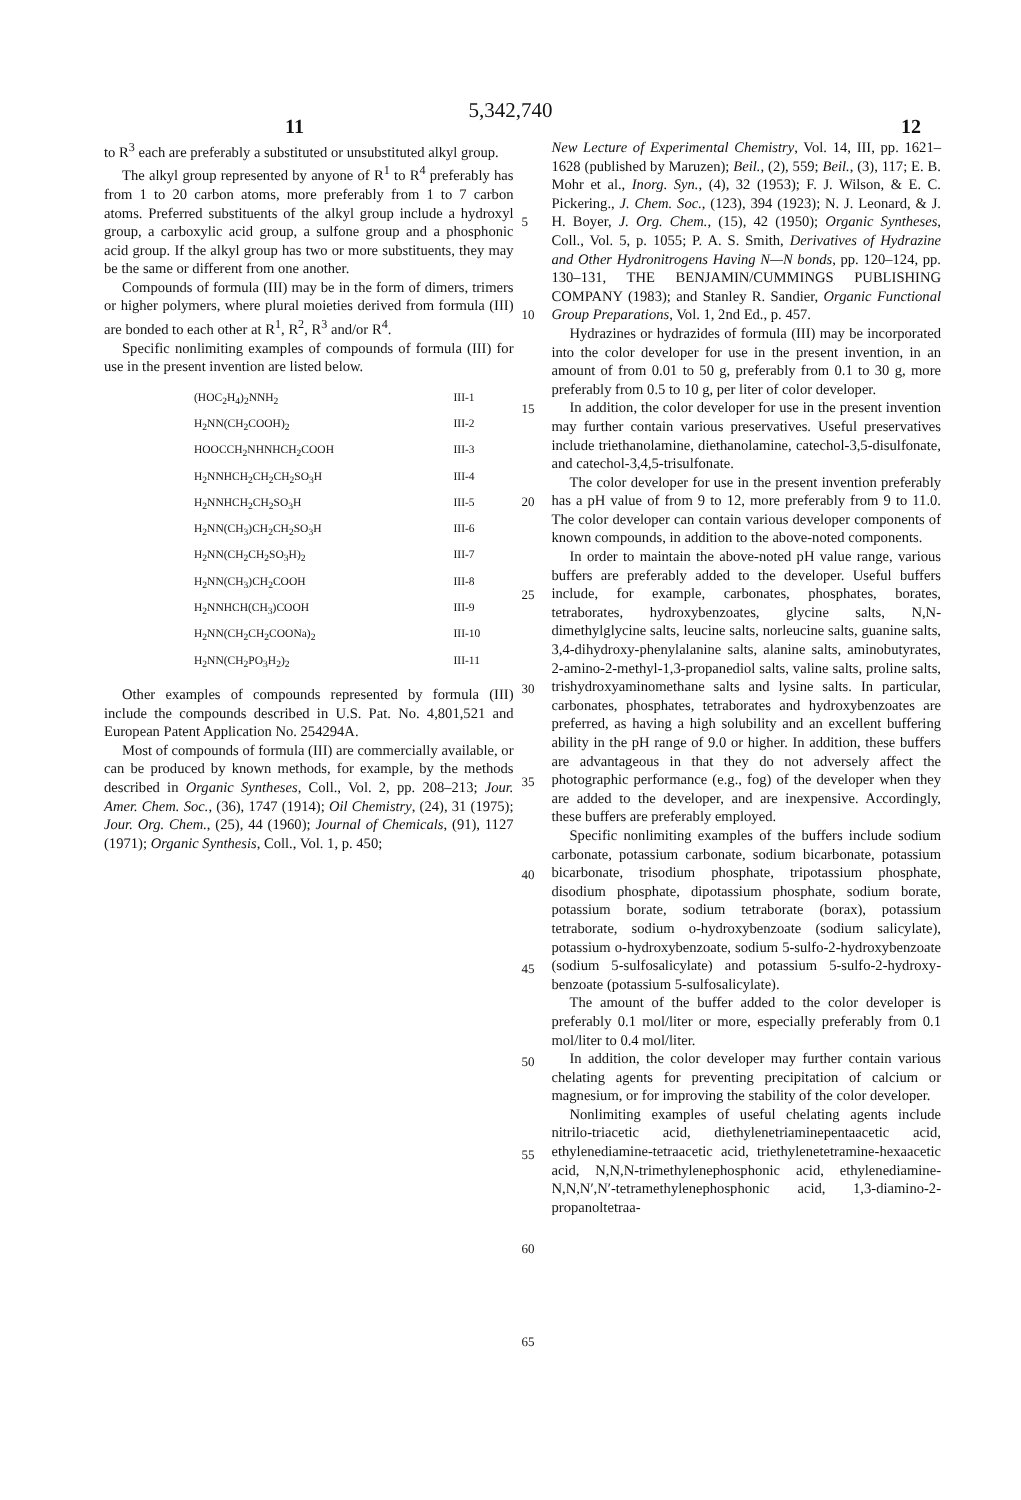5,342,740
11 12
to R<sup>3</sup> each are preferably a substituted or unsubstituted alkyl group.
The alkyl group represented by anyone of R<sup>1</sup> to R<sup>4</sup> preferably has from 1 to 20 carbon atoms, more preferably from 1 to 7 carbon atoms. Preferred substituents of the alkyl group include a hydroxyl group, a carboxylic acid group, a sulfone group and a phosphonic acid group. If the alkyl group has two or more substituents, they may be the same or different from one another.
Compounds of formula (III) may be in the form of dimers, trimers or higher polymers, where plural moieties derived from formula (III) are bonded to each other at R<sup>1</sup>, R<sup>2</sup>, R<sup>3</sup> and/or R<sup>4</sup>.
Specific nonlimiting examples of compounds of formula (III) for use in the present invention are listed below.
(HOC<sub>2</sub>H<sub>4</sub>)<sub>2</sub>NNH<sub>2</sub> III-1
H<sub>2</sub>NN(CH<sub>2</sub>COOH)<sub>2</sub> III-2
HOOCCH<sub>2</sub>NHNHCH<sub>2</sub>COOH III-3
H<sub>2</sub>NNHCH<sub>2</sub>CH<sub>2</sub>CH<sub>2</sub>SO<sub>3</sub>H III-4
H<sub>2</sub>NNHCH<sub>2</sub>CH<sub>2</sub>SO<sub>3</sub>H III-5
H<sub>2</sub>NN(CH<sub>3</sub>)CH<sub>2</sub>CH<sub>2</sub>SO<sub>3</sub>H III-6
H<sub>2</sub>NN(CH<sub>2</sub>CH<sub>2</sub>SO<sub>3</sub>H)<sub>2</sub> III-7
H<sub>2</sub>NN(CH<sub>3</sub>)CH<sub>2</sub>COOH III-8
H<sub>2</sub>NNHCH(CH<sub>3</sub>)COOH III-9
H<sub>2</sub>NN(CH<sub>2</sub>CH<sub>2</sub>COONa)<sub>2</sub> III-10
H<sub>2</sub>NN(CH<sub>2</sub>PO<sub>3</sub>H<sub>2</sub>)<sub>2</sub> III-11
Other examples of compounds represented by formula (III) include the compounds described in U.S. Pat. No. 4,801,521 and European Patent Application No. 254294A.
Most of compounds of formula (III) are commercially available, or can be produced by known methods, for example, by the methods described in Organic Syntheses, Coll., Vol. 2, pp. 208–213; Jour. Amer. Chem. Soc., (36), 1747 (1914); Oil Chemistry, (24), 31 (1975); Jour. Org. Chem., (25), 44 (1960); Journal of Chemicals, (91), 1127 (1971); Organic Synthesis, Coll., Vol. 1, p. 450;
5
10
15
20
25
30
35
40
45
50
55
60
65
New Lecture of Experimental Chemistry, Vol. 14, III, pp. 1621–1628 (published by Maruzen); Beil., (2), 559; Beil., (3), 117; E. B. Mohr et al., Inorg. Syn., (4), 32 (1953); F. J. Wilson, & E. C. Pickering., J. Chem. Soc., (123), 394 (1923); N. J. Leonard, & J. H. Boyer, J. Org. Chem., (15), 42 (1950); Organic Syntheses, Coll., Vol. 5, p. 1055; P. A. S. Smith, Derivatives of Hydrazine and Other Hydronitrogens Having N—N bonds, pp. 120–124, pp. 130–131, THE BENJAMIN/CUMMINGS PUBLISHING COMPANY (1983); and Stanley R. Sandier, Organic Functional Group Preparations, Vol. 1, 2nd Ed., p. 457.
Hydrazines or hydrazides of formula (III) may be incorporated into the color developer for use in the present invention, in an amount of from 0.01 to 50 g, preferably from 0.1 to 30 g, more preferably from 0.5 to 10 g, per liter of color developer.
In addition, the color developer for use in the present invention may further contain various preservatives. Useful preservatives include triethanolamine, diethanolamine, catechol-3,5-disulfonate, and catechol-3,4,5-trisulfonate.
The color developer for use in the present invention preferably has a pH value of from 9 to 12, more preferably from 9 to 11.0. The color developer can contain various developer components of known compounds, in addition to the above-noted components.
In order to maintain the above-noted pH value range, various buffers are preferably added to the developer. Useful buffers include, for example, carbonates, phosphates, borates, tetraborates, hydroxybenzoates, glycine salts, N,N-dimethylglycine salts, leucine salts, norleucine salts, guanine salts, 3,4-dihydroxy-phenylalanine salts, alanine salts, aminobutyrates, 2-amino-2-methyl-1,3-propanediol salts, valine salts, proline salts, trishydroxyaminomethane salts and lysine salts. In particular, carbonates, phosphates, tetraborates and hydroxybenzoates are preferred, as having a high solubility and an excellent buffering ability in the pH range of 9.0 or higher. In addition, these buffers are advantageous in that they do not adversely affect the photographic performance (e.g., fog) of the developer when they are added to the developer, and are inexpensive. Accordingly, these buffers are preferably employed.
Specific nonlimiting examples of the buffers include sodium carbonate, potassium carbonate, sodium bicarbonate, potassium bicarbonate, trisodium phosphate, tripotassium phosphate, disodium phosphate, dipotassium phosphate, sodium borate, potassium borate, sodium tetraborate (borax), potassium tetraborate, sodium o-hydroxybenzoate (sodium salicylate), potassium o-hydroxybenzoate, sodium 5-sulfo-2-hydroxybenzoate (sodium 5-sulfosalicylate) and potassium 5-sulfo-2-hydroxy-benzoate (potassium 5-sulfosalicylate).
The amount of the buffer added to the color developer is preferably 0.1 mol/liter or more, especially preferably from 0.1 mol/liter to 0.4 mol/liter.
In addition, the color developer may further contain various chelating agents for preventing precipitation of calcium or magnesium, or for improving the stability of the color developer.
Nonlimiting examples of useful chelating agents include nitrilo-triacetic acid, diethylenetriaminepentaacetic acid, ethylenediamine-tetraacetic acid, triethylenetetramine-hexaacetic acid, N,N,N-trimethylenephosphonic acid, ethylenediamine-N,N,N′,N′-tetramethylenephosphonic acid, 1,3-diamino-2-propanoltetraa-